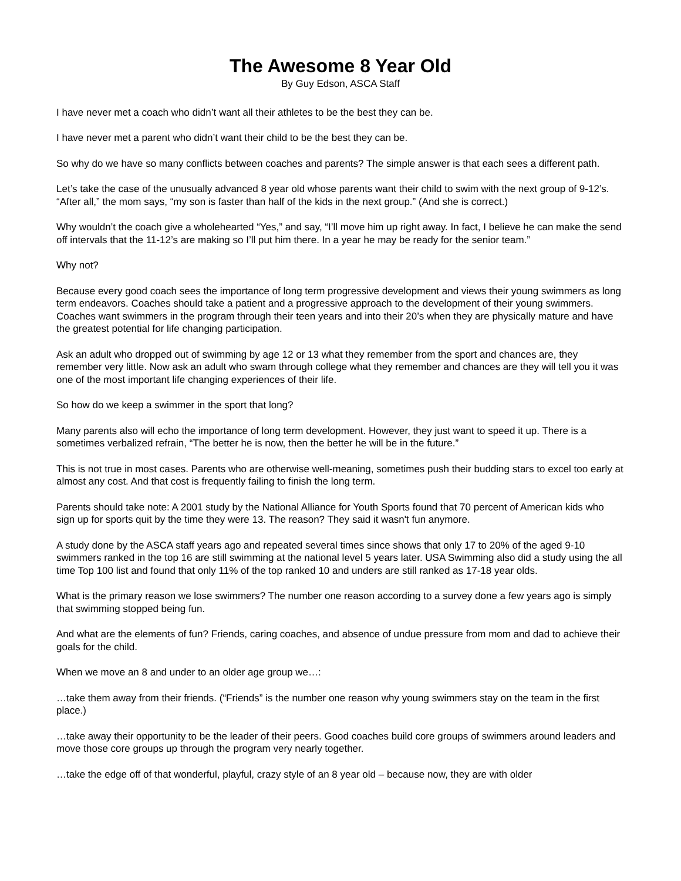The Awesome 8 Year Old
By Guy Edson, ASCA Staff
I have never met a coach who didn’t want all their athletes to be the best they can be.
I have never met a parent who didn’t want their child to be the best they can be.
So why do we have so many conflicts between coaches and parents? The simple answer is that each sees a different path.
Let’s take the case of the unusually advanced 8 year old whose parents want their child to swim with the next group of 9-12’s. “After all,” the mom says, “my son is faster than half of the kids in the next group.” (And she is correct.)
Why wouldn’t the coach give a wholehearted “Yes,” and say, “I’ll move him up right away. In fact, I believe he can make the send off intervals that the 11-12’s are making so I’ll put him there. In a year he may be ready for the senior team.”
Why not?
Because every good coach sees the importance of long term progressive development and views their young swimmers as long term endeavors. Coaches should take a patient and a progressive approach to the development of their young swimmers. Coaches want swimmers in the program through their teen years and into their 20’s when they are physically mature and have the greatest potential for life changing participation.
Ask an adult who dropped out of swimming by age 12 or 13 what they remember from the sport and chances are, they remember very little. Now ask an adult who swam through college what they remember and chances are they will tell you it was one of the most important life changing experiences of their life.
So how do we keep a swimmer in the sport that long?
Many parents also will echo the importance of long term development. However, they just want to speed it up. There is a sometimes verbalized refrain, “The better he is now, then the better he will be in the future.”
This is not true in most cases. Parents who are otherwise well-meaning, sometimes push their budding stars to excel too early at almost any cost. And that cost is frequently failing to finish the long term.
Parents should take note: A 2001 study by the National Alliance for Youth Sports found that 70 percent of American kids who sign up for sports quit by the time they were 13. The reason? They said it wasn't fun anymore.
A study done by the ASCA staff years ago and repeated several times since shows that only 17 to 20% of the aged 9-10 swimmers ranked in the top 16 are still swimming at the national level 5 years later. USA Swimming also did a study using the all time Top 100 list and found that only 11% of the top ranked 10 and unders are still ranked as 17-18 year olds.
What is the primary reason we lose swimmers? The number one reason according to a survey done a few years ago is simply that swimming stopped being fun.
And what are the elements of fun? Friends, caring coaches, and absence of undue pressure from mom and dad to achieve their goals for the child.
When we move an 8 and under to an older age group we…:
…take them away from their friends. (“Friends” is the number one reason why young swimmers stay on the team in the first place.)
…take away their opportunity to be the leader of their peers. Good coaches build core groups of swimmers around leaders and move those core groups up through the program very nearly together.
…take the edge off of that wonderful, playful, crazy style of an 8 year old – because now, they are with older